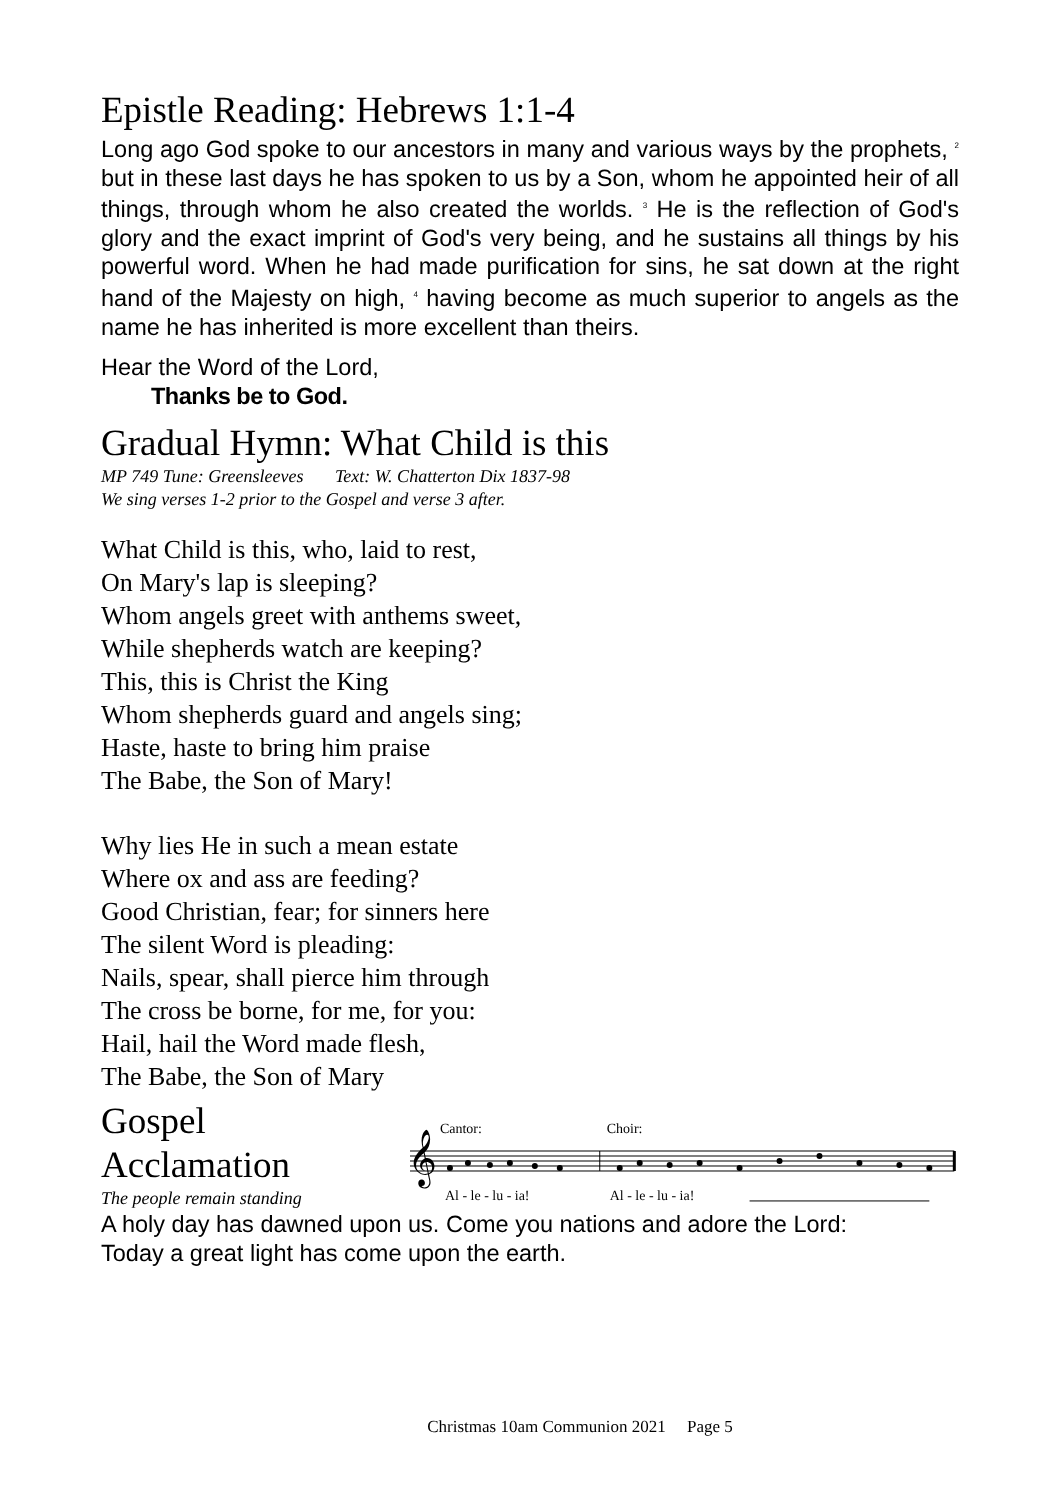Epistle Reading: Hebrews 1:1-4
Long ago God spoke to our ancestors in many and various ways by the prophets, <sup>2</sup> but in these last days he has spoken to us by a Son, whom he appointed heir of all things, through whom he also created the worlds. <sup>3</sup> He is the reflection of God's glory and the exact imprint of God's very being, and he sustains all things by his powerful word. When he had made purification for sins, he sat down at the right hand of the Majesty on high, <sup>4</sup> having become as much superior to angels as the name he has inherited is more excellent than theirs.
Hear the Word of the Lord,
Thanks be to God.
Gradual Hymn: What Child is this
MP 749 Tune: Greensleeves Text: W. Chatterton Dix 1837-98
We sing verses 1-2 prior to the Gospel and verse 3 after.
What Child is this, who, laid to rest,
On Mary's lap is sleeping?
Whom angels greet with anthems sweet,
While shepherds watch are keeping?
This, this is Christ the King
Whom shepherds guard and angels sing;
Haste, haste to bring him praise
The Babe, the Son of Mary!
Why lies He in such a mean estate
Where ox and ass are feeding?
Good Christian, fear; for sinners here
The silent Word is pleading:
Nails, spear, shall pierce him through
The cross be borne, for me, for you:
Hail, hail the Word made flesh,
The Babe, the Son of Mary
Gospel Acclamation
The people remain standing
Cantor:
Choir:
𝄞
Al - le - lu - ia!
Al - le - lu - ia!
A holy day has dawned upon us. Come you nations and adore the Lord:
Today a great light has come upon the earth.
Christmas 10am Communion 2021 Page 5